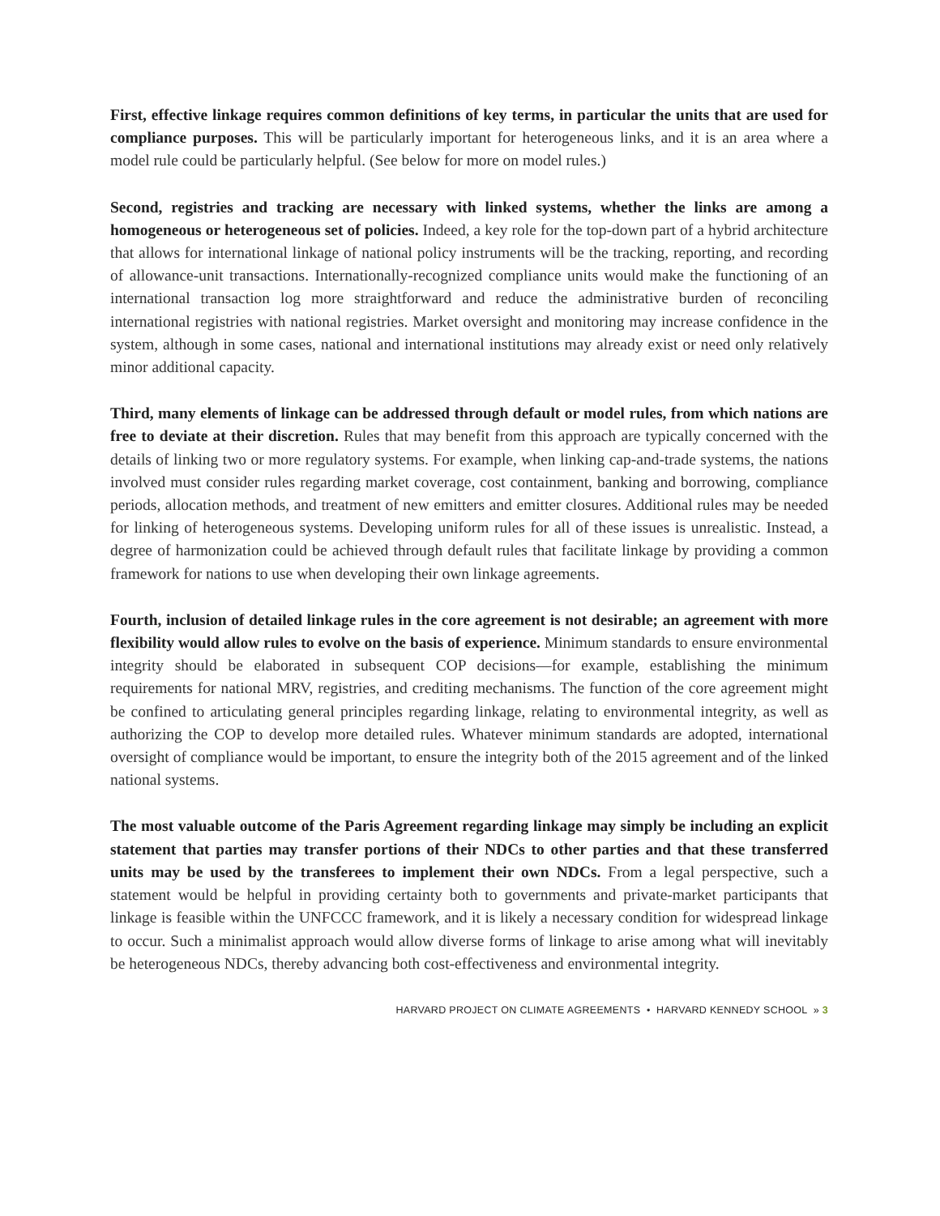First, effective linkage requires common definitions of key terms, in particular the units that are used for compliance purposes. This will be particularly important for heterogeneous links, and it is an area where a model rule could be particularly helpful. (See below for more on model rules.)
Second, registries and tracking are necessary with linked systems, whether the links are among a homogeneous or heterogeneous set of policies. Indeed, a key role for the top-down part of a hybrid architecture that allows for international linkage of national policy instruments will be the tracking, reporting, and recording of allowance-unit transactions. Internationally-recognized compliance units would make the functioning of an international transaction log more straightforward and reduce the administrative burden of reconciling international registries with national registries. Market oversight and monitoring may increase confidence in the system, although in some cases, national and international institutions may already exist or need only relatively minor additional capacity.
Third, many elements of linkage can be addressed through default or model rules, from which nations are free to deviate at their discretion. Rules that may benefit from this approach are typically concerned with the details of linking two or more regulatory systems. For example, when linking cap-and-trade systems, the nations involved must consider rules regarding market coverage, cost containment, banking and borrowing, compliance periods, allocation methods, and treatment of new emitters and emitter closures. Additional rules may be needed for linking of heterogeneous systems. Developing uniform rules for all of these issues is unrealistic. Instead, a degree of harmonization could be achieved through default rules that facilitate linkage by providing a common framework for nations to use when developing their own linkage agreements.
Fourth, inclusion of detailed linkage rules in the core agreement is not desirable; an agreement with more flexibility would allow rules to evolve on the basis of experience. Minimum standards to ensure environmental integrity should be elaborated in subsequent COP decisions—for example, establishing the minimum requirements for national MRV, registries, and crediting mechanisms. The function of the core agreement might be confined to articulating general principles regarding linkage, relating to environmental integrity, as well as authorizing the COP to develop more detailed rules. Whatever minimum standards are adopted, international oversight of compliance would be important, to ensure the integrity both of the 2015 agreement and of the linked national systems.
The most valuable outcome of the Paris Agreement regarding linkage may simply be including an explicit statement that parties may transfer portions of their NDCs to other parties and that these transferred units may be used by the transferees to implement their own NDCs. From a legal perspective, such a statement would be helpful in providing certainty both to governments and private-market participants that linkage is feasible within the UNFCCC framework, and it is likely a necessary condition for widespread linkage to occur. Such a minimalist approach would allow diverse forms of linkage to arise among what will inevitably be heterogeneous NDCs, thereby advancing both cost-effectiveness and environmental integrity.
HARVARD PROJECT ON CLIMATE AGREEMENTS • HARVARD KENNEDY SCHOOL » 3